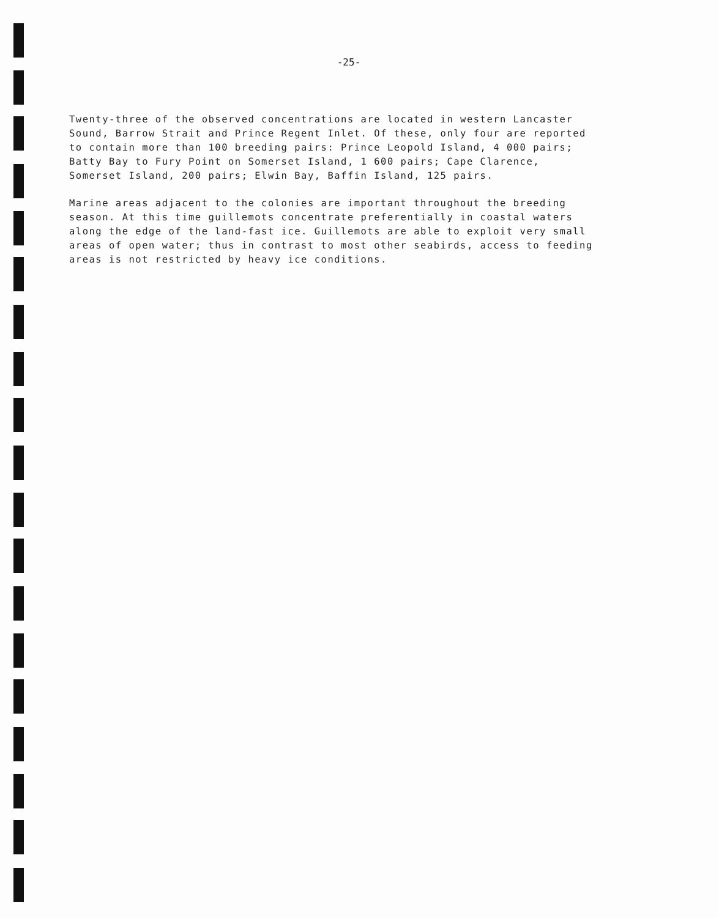-25-
Twenty-three of the observed concentrations are located in western Lancaster Sound, Barrow Strait and Prince Regent Inlet. Of these, only four are reported to contain more than 100 breeding pairs: Prince Leopold Island, 4 000 pairs; Batty Bay to Fury Point on Somerset Island, 1 600 pairs; Cape Clarence, Somerset Island, 200 pairs; Elwin Bay, Baffin Island, 125 pairs.
Marine areas adjacent to the colonies are important throughout the breeding season. At this time guillemots concentrate preferentially in coastal waters along the edge of the land-fast ice. Guillemots are able to exploit very small areas of open water; thus in contrast to most other seabirds, access to feeding areas is not restricted by heavy ice conditions.